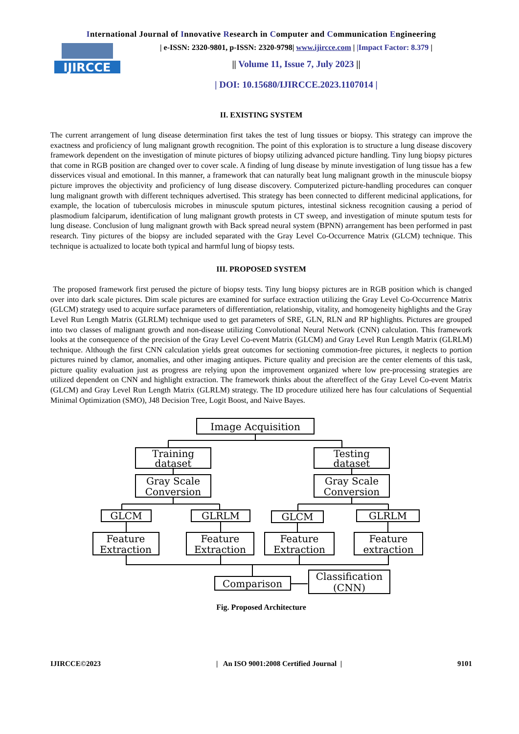International Journal of Innovative Research in Computer and Communication Engineering
IJIRCCE
| e-ISSN: 2320-9801, p-ISSN: 2320-9798| www.ijircce.com | |Impact Factor: 8.379 |
|| Volume 11, Issue 7, July 2023 ||
| DOI: 10.15680/IJIRCCE.2023.1107014 |
II. EXISTING SYSTEM
The current arrangement of lung disease determination first takes the test of lung tissues or biopsy. This strategy can improve the exactness and proficiency of lung malignant growth recognition. The point of this exploration is to structure a lung disease discovery framework dependent on the investigation of minute pictures of biopsy utilizing advanced picture handling. Tiny lung biopsy pictures that come in RGB position are changed over to cover scale. A finding of lung disease by minute investigation of lung tissue has a few disservices visual and emotional. In this manner, a framework that can naturally beat lung malignant growth in the minuscule biopsy picture improves the objectivity and proficiency of lung disease discovery. Computerized picture-handling procedures can conquer lung malignant growth with different techniques advertised. This strategy has been connected to different medicinal applications, for example, the location of tuberculosis microbes in minuscule sputum pictures, intestinal sickness recognition causing a period of plasmodium falciparum, identification of lung malignant growth protests in CT sweep, and investigation of minute sputum tests for lung disease. Conclusion of lung malignant growth with Back spread neural system (BPNN) arrangement has been performed in past research. Tiny pictures of the biopsy are included separated with the Gray Level Co-Occurrence Matrix (GLCM) technique. This technique is actualized to locate both typical and harmful lung of biopsy tests.
III. PROPOSED SYSTEM
The proposed framework first perused the picture of biopsy tests. Tiny lung biopsy pictures are in RGB position which is changed over into dark scale pictures. Dim scale pictures are examined for surface extraction utilizing the Gray Level Co-Occurrence Matrix (GLCM) strategy used to acquire surface parameters of differentiation, relationship, vitality, and homogeneity highlights and the Gray Level Run Length Matrix (GLRLM) technique used to get parameters of SRE, GLN, RLN and RP highlights. Pictures are grouped into two classes of malignant growth and non-disease utilizing Convolutional Neural Network (CNN) calculation. This framework looks at the consequence of the precision of the Gray Level Co-event Matrix (GLCM) and Gray Level Run Length Matrix (GLRLM) technique. Although the first CNN calculation yields great outcomes for sectioning commotion-free pictures, it neglects to portion pictures ruined by clamor, anomalies, and other imaging antiques. Picture quality and precision are the center elements of this task, picture quality evaluation just as progress are relying upon the improvement organized where low pre-processing strategies are utilized dependent on CNN and highlight extraction. The framework thinks about the aftereffect of the Gray Level Co-event Matrix (GLCM) and Gray Level Run Length Matrix (GLRLM) strategy. The ID procedure utilized here has four calculations of Sequential Minimal Optimization (SMO), J48 Decision Tree, Logit Boost, and Naive Bayes.
Image Acquisition
Training
dataset
Testing
dataset
Gray Scale
Conversion
Gray Scale
Conversion
GLCM
GLRLM
GLCM
GLRLM
Feature
Extraction
Feature
Extraction
Feature
Extraction
Feature
extraction
Comparison
Classification
(CNN)
Fig. Proposed Architecture
IJIRCCE©2023 | An ISO 9001:2008 Certified Journal | 9101